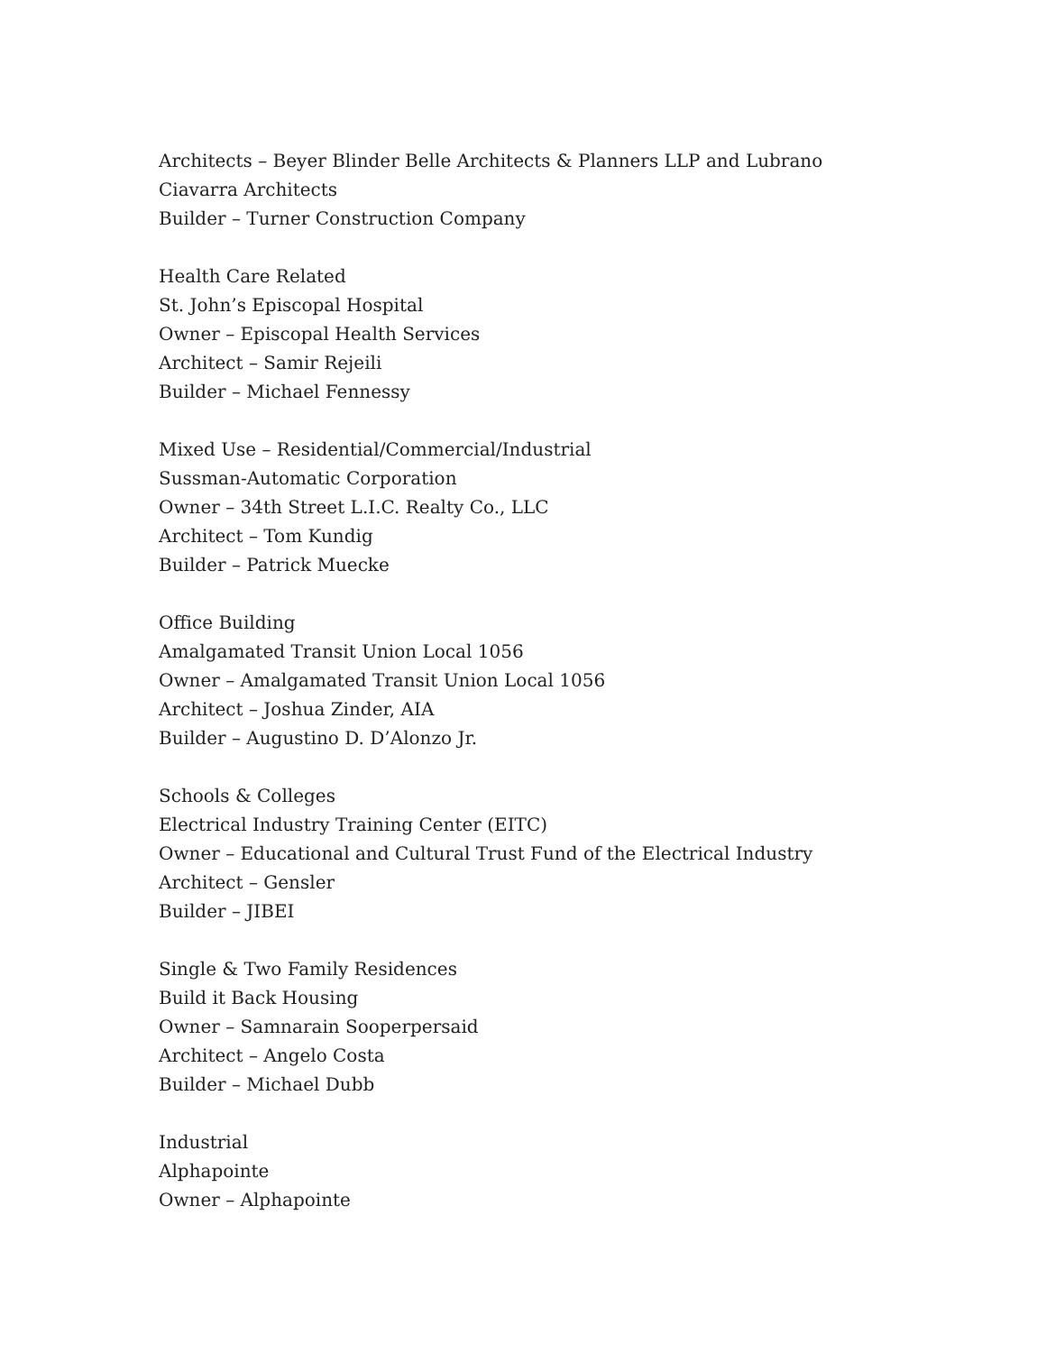Architects – Beyer Blinder Belle Architects & Planners LLP and Lubrano Ciavarra Architects
Builder – Turner Construction Company
Health Care Related
St. John’s Episcopal Hospital
Owner – Episcopal Health Services
Architect – Samir Rejeili
Builder – Michael Fennessy
Mixed Use – Residential/Commercial/Industrial
Sussman-Automatic Corporation
Owner – 34th Street L.I.C. Realty Co., LLC
Architect – Tom Kundig
Builder – Patrick Muecke
Office Building
Amalgamated Transit Union Local 1056
Owner – Amalgamated Transit Union Local 1056
Architect – Joshua Zinder, AIA
Builder – Augustino D. D’Alonzo Jr.
Schools & Colleges
Electrical Industry Training Center (EITC)
Owner – Educational and Cultural Trust Fund of the Electrical Industry
Architect – Gensler
Builder – JIBEI
Single & Two Family Residences
Build it Back Housing
Owner – Samnarain Sooperpersaid
Architect – Angelo Costa
Builder – Michael Dubb
Industrial
Alphapointe
Owner – Alphapointe